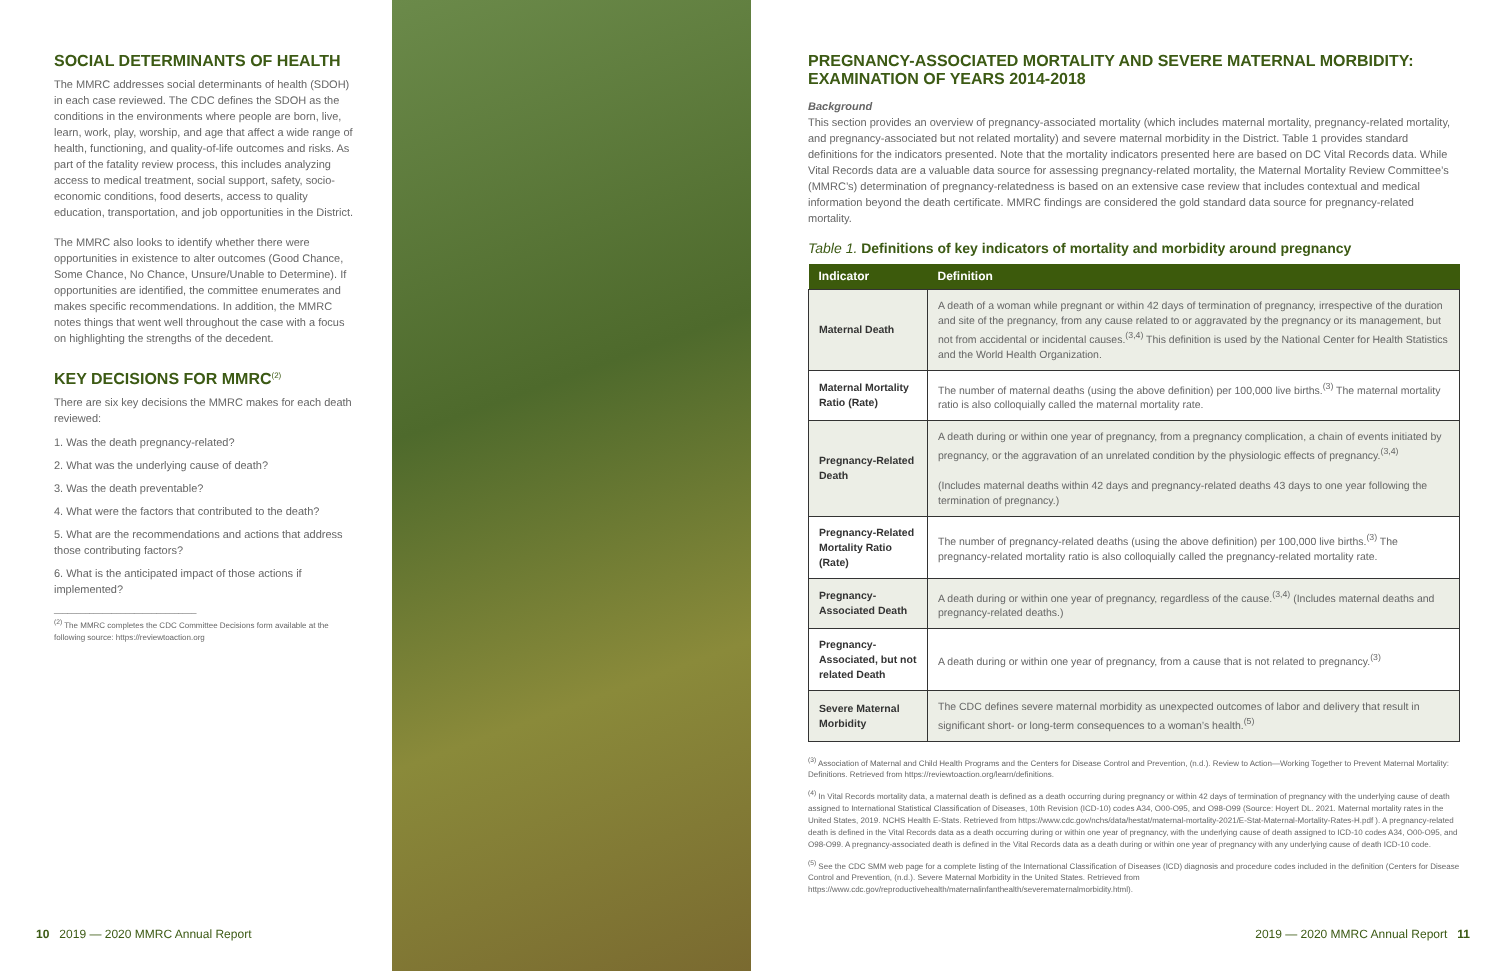SOCIAL DETERMINANTS OF HEALTH
The MMRC addresses social determinants of health (SDOH) in each case reviewed. The CDC defines the SDOH as the conditions in the environments where people are born, live, learn, work, play, worship, and age that affect a wide range of health, functioning, and quality-of-life outcomes and risks. As part of the fatality review process, this includes analyzing access to medical treatment, social support, safety, socio-economic conditions, food deserts, access to quality education, transportation, and job opportunities in the District.
The MMRC also looks to identify whether there were opportunities in existence to alter outcomes (Good Chance, Some Chance, No Chance, Unsure/Unable to Determine). If opportunities are identified, the committee enumerates and makes specific recommendations. In addition, the MMRC notes things that went well throughout the case with a focus on highlighting the strengths of the decedent.
KEY DECISIONS FOR MMRC<sup>(2)</sup>
There are six key decisions the MMRC makes for each death reviewed:
1. Was the death pregnancy-related?
2. What was the underlying cause of death?
3. Was the death preventable?
4. What were the factors that contributed to the death?
5. What are the recommendations and actions that address those contributing factors?
6. What is the anticipated impact of those actions if implemented?
________________________________
<sup>(2)</sup> The MMRC completes the CDC Committee Decisions form available at the following source: https://reviewtoaction.org
10 2019 — 2020 MMRC Annual Report
PREGNANCY-ASSOCIATED MORTALITY AND SEVERE MATERNAL MORBIDITY: EXAMINATION OF YEARS 2014-2018
Background
This section provides an overview of pregnancy-associated mortality (which includes maternal mortality, pregnancy-related mortality, and pregnancy-associated but not related mortality) and severe maternal morbidity in the District. Table 1 provides standard definitions for the indicators presented. Note that the mortality indicators presented here are based on DC Vital Records data. While Vital Records data are a valuable data source for assessing pregnancy-related mortality, the Maternal Mortality Review Committee’s (MMRC’s) determination of pregnancy-relatedness is based on an extensive case review that includes contextual and medical information beyond the death certificate. MMRC findings are considered the gold standard data source for pregnancy-related mortality.
Table 1. Definitions of key indicators of mortality and morbidity around pregnancy
| Indicator | Definition |
| --- | --- |
| Maternal Death | A death of a woman while pregnant or within 42 days of termination of pregnancy, irrespective of the duration and site of the pregnancy, from any cause related to or aggravated by the pregnancy or its management, but not from accidental or incidental causes.<sup>(3,4)</sup> This definition is used by the National Center for Health Statistics and the World Health Organization. |
| Maternal Mortality Ratio (Rate) | The number of maternal deaths (using the above definition) per 100,000 live births.<sup>(3)</sup> The maternal mortality ratio is also colloquially called the maternal mortality rate. |
| Pregnancy-Related Death | A death during or within one year of pregnancy, from a pregnancy complication, a chain of events initiated by pregnancy, or the aggravation of an unrelated condition by the physiologic effects of pregnancy.<sup>(3,4)</sup> (Includes maternal deaths within 42 days and pregnancy-related deaths 43 days to one year following the termination of pregnancy.) |
| Pregnancy-Related Mortality Ratio (Rate) | The number of pregnancy-related deaths (using the above definition) per 100,000 live births.<sup>(3)</sup> The pregnancy-related mortality ratio is also colloquially called the pregnancy-related mortality rate. |
| Pregnancy-Associated Death | A death during or within one year of pregnancy, regardless of the cause.<sup>(3,4)</sup> (Includes maternal deaths and pregnancy-related deaths.) |
| Pregnancy-Associated, but not related Death | A death during or within one year of pregnancy, from a cause that is not related to pregnancy.<sup>(3)</sup> |
| Severe Maternal Morbidity | The CDC defines severe maternal morbidity as unexpected outcomes of labor and delivery that result in significant short- or long-term consequences to a woman’s health.<sup>(5)</sup> |
<sup>(3)</sup> Association of Maternal and Child Health Programs and the Centers for Disease Control and Prevention, (n.d.). Review to Action—Working Together to Prevent Maternal Mortality: Definitions. Retrieved from https://reviewtoaction.org/learn/definitions.
<sup>(4)</sup> In Vital Records mortality data, a maternal death is defined as a death occurring during pregnancy or within 42 days of termination of pregnancy with the underlying cause of death assigned to International Statistical Classification of Diseases, 10th Revision (ICD-10) codes A34, O00-O95, and O98-O99 (Source: Hoyert DL. 2021. Maternal mortality rates in the United States, 2019. NCHS Health E-Stats. Retrieved from https://www.cdc.gov/nchs/data/hestat/maternal-mortality-2021/E-Stat-Maternal-Mortality-Rates-H.pdf ). A pregnancy-related death is defined in the Vital Records data as a death occurring during or within one year of pregnancy, with the underlying cause of death assigned to ICD-10 codes A34, O00-O95, and O98-O99. A pregnancy-associated death is defined in the Vital Records data as a death during or within one year of pregnancy with any underlying cause of death ICD-10 code.
<sup>(5)</sup> See the CDC SMM web page for a complete listing of the International Classification of Diseases (ICD) diagnosis and procedure codes included in the definition (Centers for Disease Control and Prevention, (n.d.). Severe Maternal Morbidity in the United States. Retrieved from https://www.cdc.gov/reproductivehealth/maternalinfanthealth/severematernalmorbidity.html).
2019 — 2020 MMRC Annual Report 11